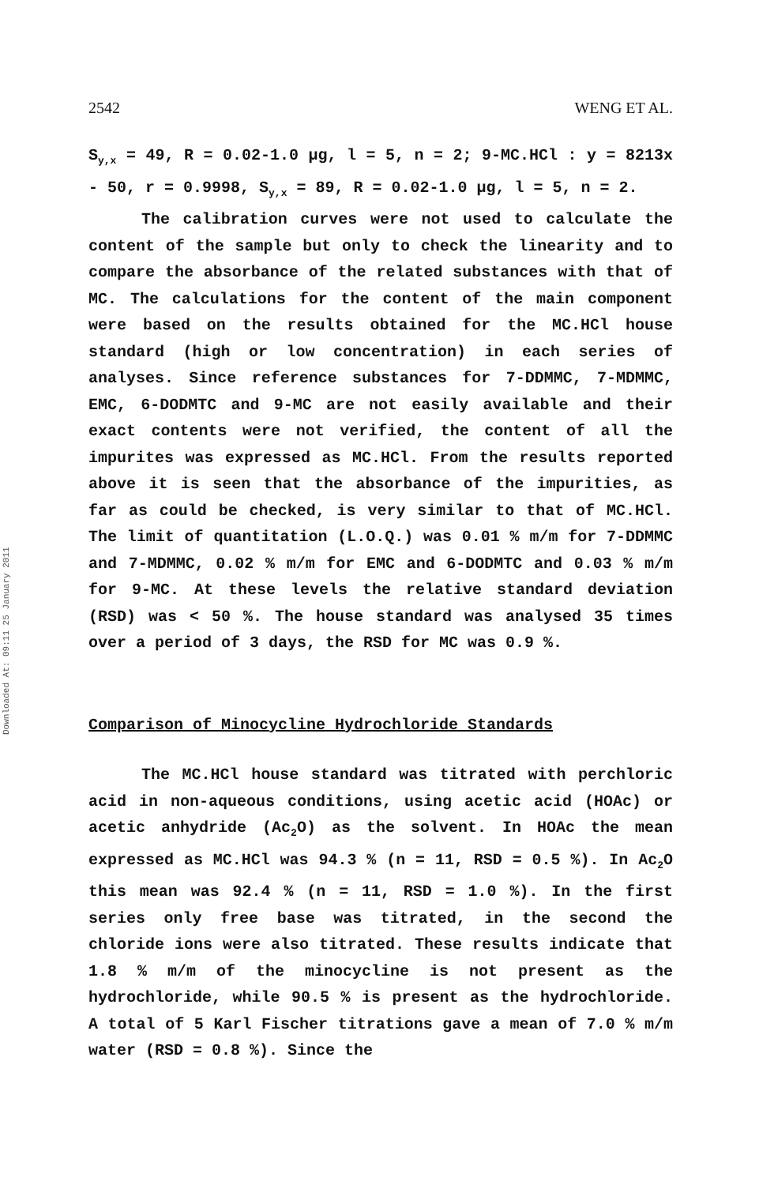2542 WENG ET AL.
Downloaded At: 09:11 25 January 2011
S<sub>y,x</sub> = 49, R = 0.02-1.0 μg, l = 5, n = 2; 9-MC.HCl : y = 8213x - 50, r = 0.9998, S<sub>y,x</sub> = 89, R = 0.02-1.0 μg, l = 5, n = 2.
The calibration curves were not used to calculate the content of the sample but only to check the linearity and to compare the absorbance of the related substances with that of MC. The calculations for the content of the main component were based on the results obtained for the MC.HCl house standard (high or low concentration) in each series of analyses. Since reference substances for 7-DDMMC, 7-MDMMC, EMC, 6-DODMTC and 9-MC are not easily available and their exact contents were not verified, the content of all the impurites was expressed as MC.HCl. From the results reported above it is seen that the absorbance of the impurities, as far as could be checked, is very similar to that of MC.HCl. The limit of quantitation (L.O.Q.) was 0.01 % m/m for 7-DDMMC and 7-MDMMC, 0.02 % m/m for EMC and 6-DODMTC and 0.03 % m/m for 9-MC. At these levels the relative standard deviation (RSD) was < 50 %. The house standard was analysed 35 times over a period of 3 days, the RSD for MC was 0.9 %.
Comparison of Minocycline Hydrochloride Standards
The MC.HCl house standard was titrated with perchloric acid in non-aqueous conditions, using acetic acid (HOAc) or acetic anhydride (Ac<sub>2</sub>O) as the solvent. In HOAc the mean expressed as MC.HCl was 94.3 % (n = 11, RSD = 0.5 %). In Ac<sub>2</sub>O this mean was 92.4 % (n = 11, RSD = 1.0 %). In the first series only free base was titrated, in the second the chloride ions were also titrated. These results indicate that 1.8 % m/m of the minocycline is not present as the hydrochloride, while 90.5 % is present as the hydrochloride. A total of 5 Karl Fischer titrations gave a mean of 7.0 % m/m water (RSD = 0.8 %). Since the